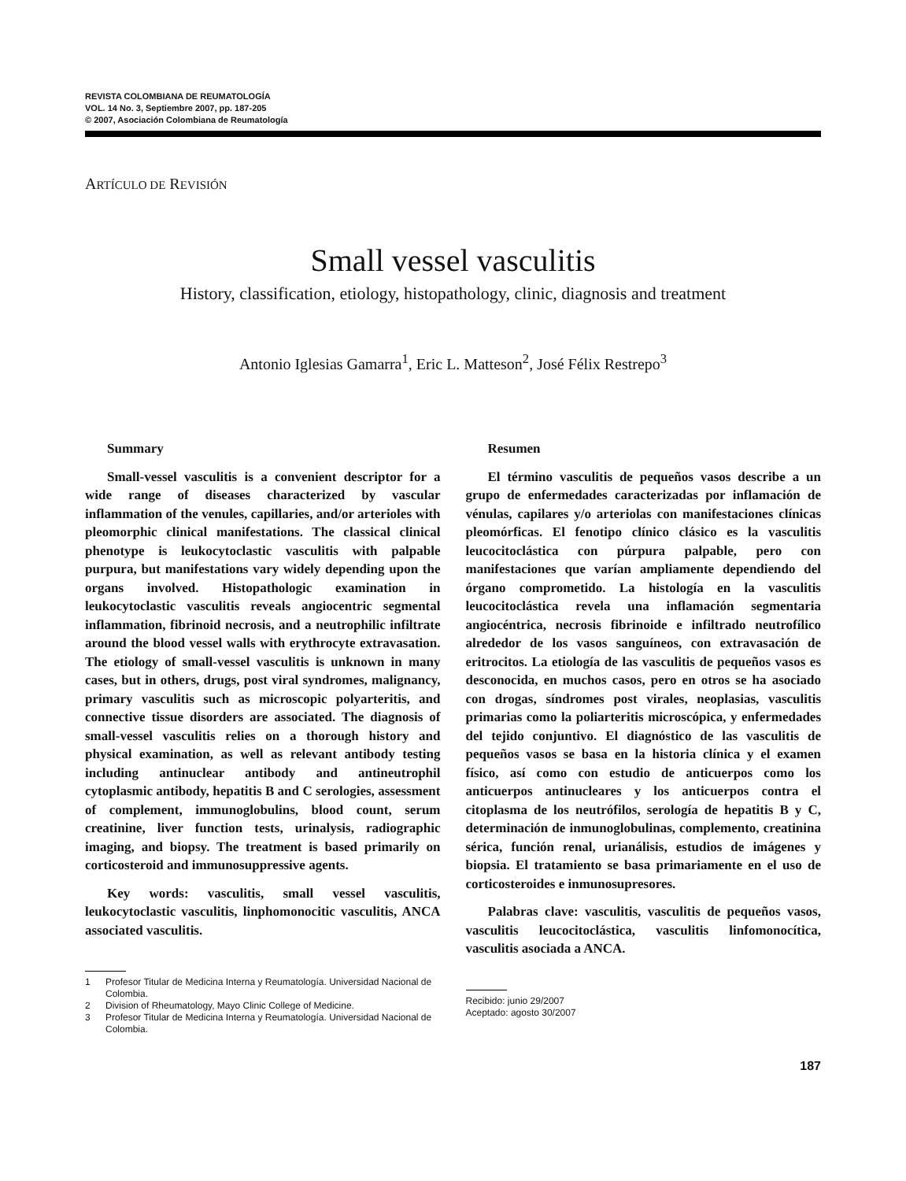REVISTA COLOMBIANA DE REUMATOLOGÍA
VOL. 14 No. 3, Septiembre 2007, pp. 187-205
© 2007, Asociación Colombiana de Reumatología
ARTÍCULO DE REVISIÓN
Small vessel vasculitis
History, classification, etiology, histopathology, clinic, diagnosis and treatment
Antonio Iglesias Gamarra<sup>1</sup>, Eric L. Matteson<sup>2</sup>, José Félix Restrepo<sup>3</sup>
Summary
Small-vessel vasculitis is a convenient descriptor for a wide range of diseases characterized by vascular inflammation of the venules, capillaries, and/or arterioles with pleomorphic clinical manifestations. The classical clinical phenotype is leukocytoclastic vasculitis with palpable purpura, but manifestations vary widely depending upon the organs involved. Histopathologic examination in leukocytoclastic vasculitis reveals angiocentric segmental inflammation, fibrinoid necrosis, and a neutrophilic infiltrate around the blood vessel walls with erythrocyte extravasation. The etiology of small-vessel vasculitis is unknown in many cases, but in others, drugs, post viral syndromes, malignancy, primary vasculitis such as microscopic polyarteritis, and connective tissue disorders are associated. The diagnosis of small-vessel vasculitis relies on a thorough history and physical examination, as well as relevant antibody testing including antinuclear antibody and antineutrophil cytoplasmic antibody, hepatitis B and C serologies, assessment of complement, immunoglobulins, blood count, serum creatinine, liver function tests, urinalysis, radiographic imaging, and biopsy. The treatment is based primarily on corticosteroid and immunosuppressive agents.
Key words: vasculitis, small vessel vasculitis, leukocytoclastic vasculitis, linphomonocitic vasculitis, ANCA associated vasculitis.
1 Profesor Titular de Medicina Interna y Reumatología. Universidad Nacional de Colombia.
2 Division of Rheumatology, Mayo Clinic College of Medicine.
3 Profesor Titular de Medicina Interna y Reumatología. Universidad Nacional de Colombia.
Resumen
El término vasculitis de pequeños vasos describe a un grupo de enfermedades caracterizadas por inflamación de vénulas, capilares y/o arteriolas con manifestaciones clínicas pleomórficas. El fenotipo clínico clásico es la vasculitis leucocitoclástica con púrpura palpable, pero con manifestaciones que varían ampliamente dependiendo del órgano comprometido. La histología en la vasculitis leucocitoclástica revela una inflamación segmentaria angiocéntrica, necrosis fibrinoide e infiltrado neutrofílico alrededor de los vasos sanguíneos, con extravasación de eritrocitos. La etiología de las vasculitis de pequeños vasos es desconocida, en muchos casos, pero en otros se ha asociado con drogas, síndromes post virales, neoplasias, vasculitis primarias como la poliarteritis microscópica, y enfermedades del tejido conjuntivo. El diagnóstico de las vasculitis de pequeños vasos se basa en la historia clínica y el examen físico, así como con estudio de anticuerpos como los anticuerpos antinucleares y los anticuerpos contra el citoplasma de los neutrófilos, serología de hepatitis B y C, determinación de inmunoglobulinas, complemento, creatinina sérica, función renal, urianálisis, estudios de imágenes y biopsia. El tratamiento se basa primariamente en el uso de corticosteroides e inmunosupresores.
Palabras clave: vasculitis, vasculitis de pequeños vasos, vasculitis leucocitoclástica, vasculitis linfomonocítica, vasculitis asociada a ANCA.
Recibido: junio 29/2007
Aceptado: agosto 30/2007
187